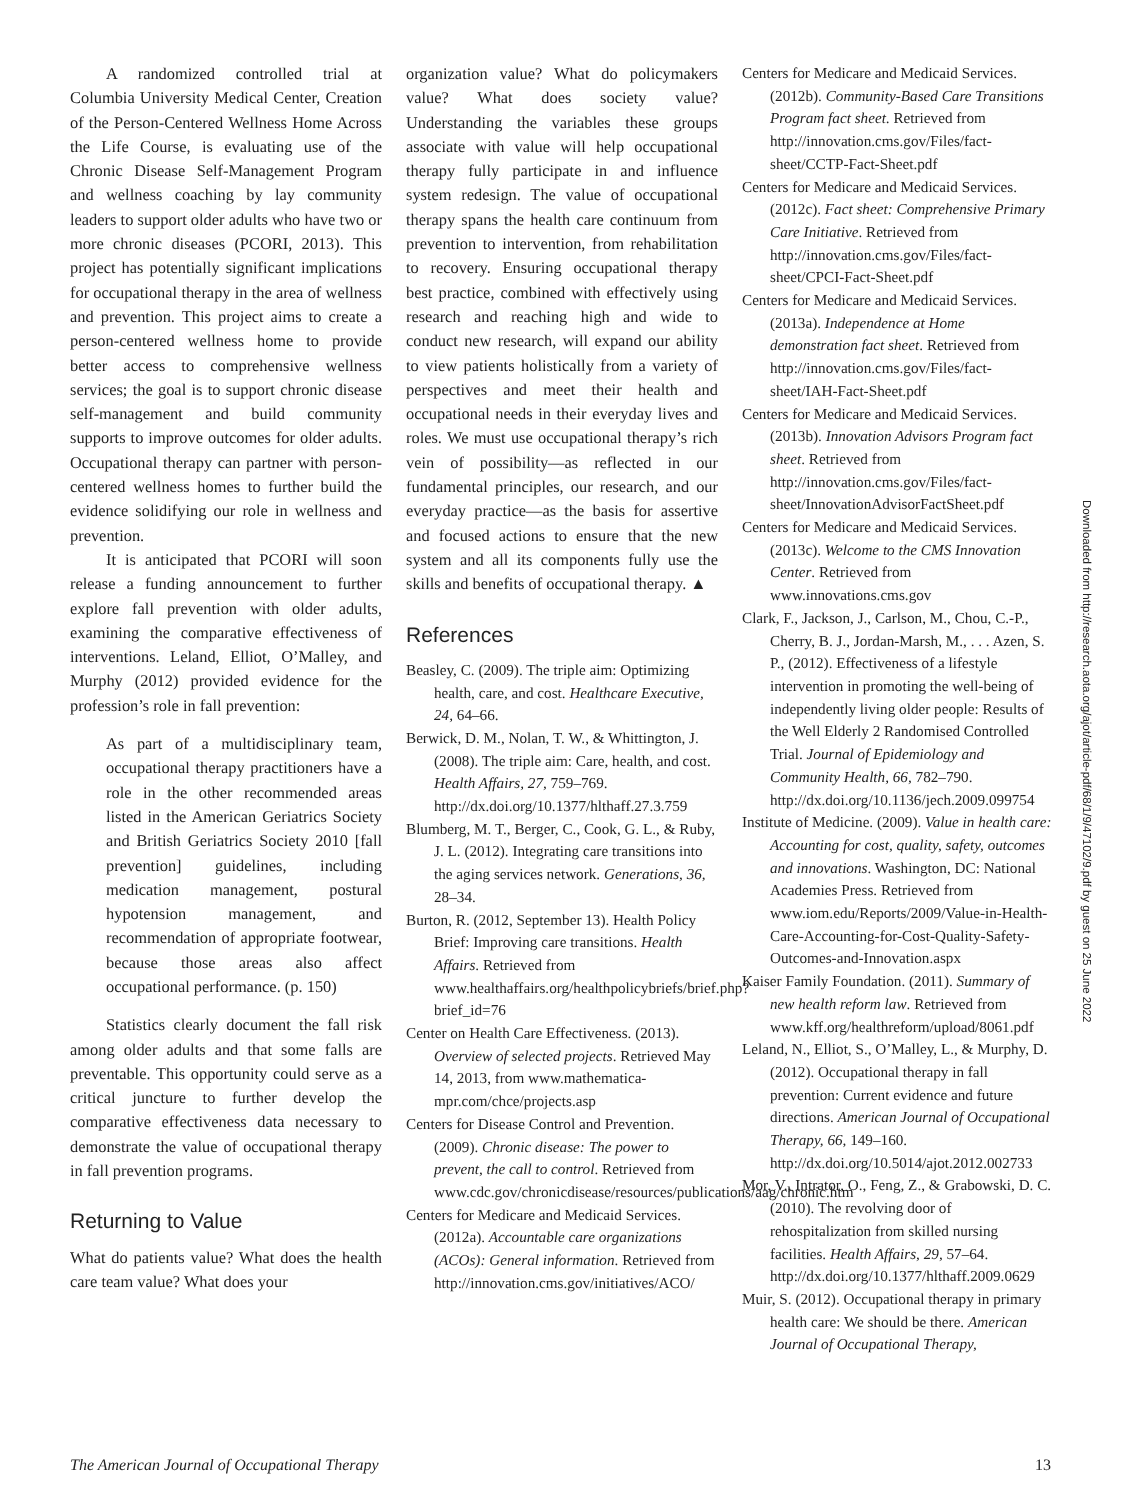A randomized controlled trial at Columbia University Medical Center, Creation of the Person-Centered Wellness Home Across the Life Course, is evaluating use of the Chronic Disease Self-Management Program and wellness coaching by lay community leaders to support older adults who have two or more chronic diseases (PCORI, 2013). This project has potentially significant implications for occupational therapy in the area of wellness and prevention. This project aims to create a person-centered wellness home to provide better access to comprehensive wellness services; the goal is to support chronic disease self-management and build community supports to improve outcomes for older adults. Occupational therapy can partner with person-centered wellness homes to further build the evidence solidifying our role in wellness and prevention.
It is anticipated that PCORI will soon release a funding announcement to further explore fall prevention with older adults, examining the comparative effectiveness of interventions. Leland, Elliot, O’Malley, and Murphy (2012) provided evidence for the profession’s role in fall prevention:
As part of a multidisciplinary team, occupational therapy practitioners have a role in the other recommended areas listed in the American Geriatrics Society and British Geriatrics Society 2010 [fall prevention] guidelines, including medication management, postural hypotension management, and recommendation of appropriate footwear, because those areas also affect occupational performance. (p. 150)
Statistics clearly document the fall risk among older adults and that some falls are preventable. This opportunity could serve as a critical juncture to further develop the comparative effectiveness data necessary to demonstrate the value of occupational therapy in fall prevention programs.
Returning to Value
What do patients value? What does the health care team value? What does your
organization value? What do policymakers value? What does society value? Understanding the variables these groups associate with value will help occupational therapy fully participate in and influence system redesign. The value of occupational therapy spans the health care continuum from prevention to intervention, from rehabilitation to recovery. Ensuring occupational therapy best practice, combined with effectively using research and reaching high and wide to conduct new research, will expand our ability to view patients holistically from a variety of perspectives and meet their health and occupational needs in their everyday lives and roles. We must use occupational therapy’s rich vein of possibility—as reflected in our fundamental principles, our research, and our everyday practice—as the basis for assertive and focused actions to ensure that the new system and all its components fully use the skills and benefits of occupational therapy. ▲
References
Beasley, C. (2009). The triple aim: Optimizing health, care, and cost. Healthcare Executive, 24, 64–66.
Berwick, D. M., Nolan, T. W., & Whittington, J. (2008). The triple aim: Care, health, and cost. Health Affairs, 27, 759–769. http://dx.doi.org/10.1377/hlthaff.27.3.759
Blumberg, M. T., Berger, C., Cook, G. L., & Ruby, J. L. (2012). Integrating care transitions into the aging services network. Generations, 36, 28–34.
Burton, R. (2012, September 13). Health Policy Brief: Improving care transitions. Health Affairs. Retrieved from www.healthaffairs.org/healthpolicybriefs/brief.php?brief_id=76
Center on Health Care Effectiveness. (2013). Overview of selected projects. Retrieved May 14, 2013, from www.mathematica-mpr.com/chce/projects.asp
Centers for Disease Control and Prevention. (2009). Chronic disease: The power to prevent, the call to control. Retrieved from www.cdc.gov/chronicdisease/resources/publications/aag/chronic.htm
Centers for Medicare and Medicaid Services. (2012a). Accountable care organizations (ACOs): General information. Retrieved from http://innovation.cms.gov/initiatives/ACO/
Centers for Medicare and Medicaid Services. (2012b). Community-Based Care Transitions Program fact sheet. Retrieved from http://innovation.cms.gov/Files/fact-sheet/CCTP-Fact-Sheet.pdf
Centers for Medicare and Medicaid Services. (2012c). Fact sheet: Comprehensive Primary Care Initiative. Retrieved from http://innovation.cms.gov/Files/fact-sheet/CPCI-Fact-Sheet.pdf
Centers for Medicare and Medicaid Services. (2013a). Independence at Home demonstration fact sheet. Retrieved from http://innovation.cms.gov/Files/fact-sheet/IAH-Fact-Sheet.pdf
Centers for Medicare and Medicaid Services. (2013b). Innovation Advisors Program fact sheet. Retrieved from http://innovation.cms.gov/Files/fact-sheet/InnovationAdvisorFactSheet.pdf
Centers for Medicare and Medicaid Services. (2013c). Welcome to the CMS Innovation Center. Retrieved from www.innovations.cms.gov
Clark, F., Jackson, J., Carlson, M., Chou, C.-P., Cherry, B. J., Jordan-Marsh, M., . . . Azen, S. P., (2012). Effectiveness of a lifestyle intervention in promoting the well-being of independently living older people: Results of the Well Elderly 2 Randomised Controlled Trial. Journal of Epidemiology and Community Health, 66, 782–790. http://dx.doi.org/10.1136/jech.2009.099754
Institute of Medicine. (2009). Value in health care: Accounting for cost, quality, safety, outcomes and innovations. Washington, DC: National Academies Press. Retrieved from www.iom.edu/Reports/2009/Value-in-Health-Care-Accounting-for-Cost-Quality-Safety-Outcomes-and-Innovation.aspx
Kaiser Family Foundation. (2011). Summary of new health reform law. Retrieved from www.kff.org/healthreform/upload/8061.pdf
Leland, N., Elliot, S., O’Malley, L., & Murphy, D. (2012). Occupational therapy in fall prevention: Current evidence and future directions. American Journal of Occupational Therapy, 66, 149–160. http://dx.doi.org/10.5014/ajot.2012.002733
Mor, V., Intrator, O., Feng, Z., & Grabowski, D. C. (2010). The revolving door of rehospitalization from skilled nursing facilities. Health Affairs, 29, 57–64. http://dx.doi.org/10.1377/hlthaff.2009.0629
Muir, S. (2012). Occupational therapy in primary health care: We should be there. American Journal of Occupational Therapy,
Downloaded from http://research.aota.org/ajot/article-pdf/68/1/9/47102/9.pdf by guest on 25 June 2022
The American Journal of Occupational Therapy 13